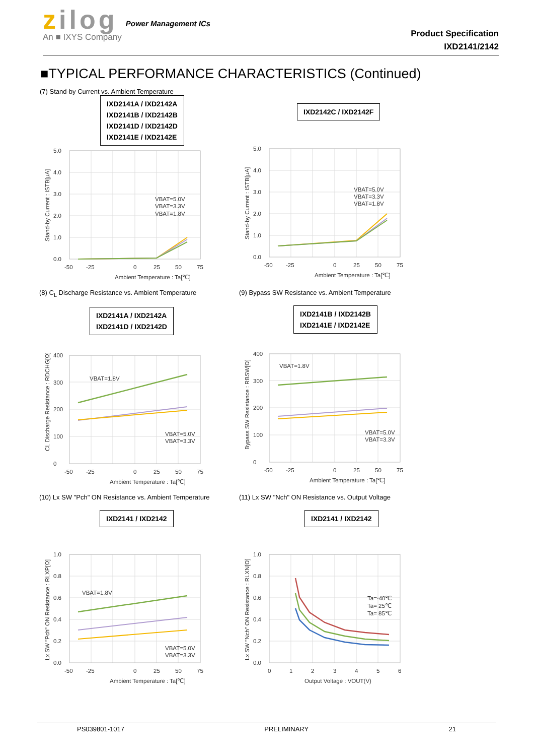zilog
An ■ IXYS Company
Power Management ICs
Product Specification
IXD2141/2142
■TYPICAL PERFORMANCE CHARACTERISTICS (Continued)
(7) Stand-by Current vs. Ambient Temperature
IXD2141A / IXD2142A
IXD2141B / IXD2142B
IXD2141D / IXD2142D
IXD2141E / IXD2142E
5.0
4.0
3.0
2.0
1.0
0.0
-50
-25
0
25
50
75
Ambient Temperature : Ta[℃]
VBAT=5.0V
VBAT=3.3V
VBAT=1.8V
Stand-by Current : ISTB[μA]
IXD2142C / IXD2142F
5.0
4.0
3.0
2.0
1.0
0.0
-50
-25
0
25
50
75
Ambient Temperature : Ta[℃]
VBAT=5.0V
VBAT=3.3V
VBAT=1.8V
Stand-by Current : ISTB[μA]
(8) C<sub>L</sub> Discharge Resistance vs. Ambient Temperature
IXD2141A / IXD2142A
IXD2141D / IXD2142D
400
300
200
100
0
-50
-25
0
25
50
75
Ambient Temperature : Ta[℃]
VBAT=1.8V
VBAT=5.0V
VBAT=3.3V
CL Discharge Resistance : RDCHG[Ω]
(9) Bypass SW Resistance vs. Ambient Temperature
IXD2141B / IXD2142B
IXD2141E / IXD2142E
400
300
200
100
0
-50
-25
0
25
50
75
Ambient Temperature : Ta[℃]
VBAT=1.8V
VBAT=5.0V
VBAT=3.3V
Bypass SW Resistance : RBSW[Ω]
(10) Lx SW "Pch" ON Resistance vs. Ambient Temperature
IXD2141 / IXD2142
1.0
0.8
0.6
0.4
0.2
0.0
-50
-25
0
25
50
75
Ambient Temperature : Ta[℃]
VBAT=1.8V
VBAT=5.0V
VBAT=3.3V
Lx SW "Pch" ON Resistance : RLXP[Ω]
(11) Lx SW "Nch" ON Resistance vs. Output Voltage
IXD2141 / IXD2142
1.0
0.8
0.6
0.4
0.2
0.0
0
1
2
3
4
5
6
Output Voltage : VOUT(V)
Ta=-40℃
Ta= 25℃
Ta= 85℃
Lx SW "Nch" ON Resistance : RLXN[Ω]
PS039801-1017 PRELIMINARY 21